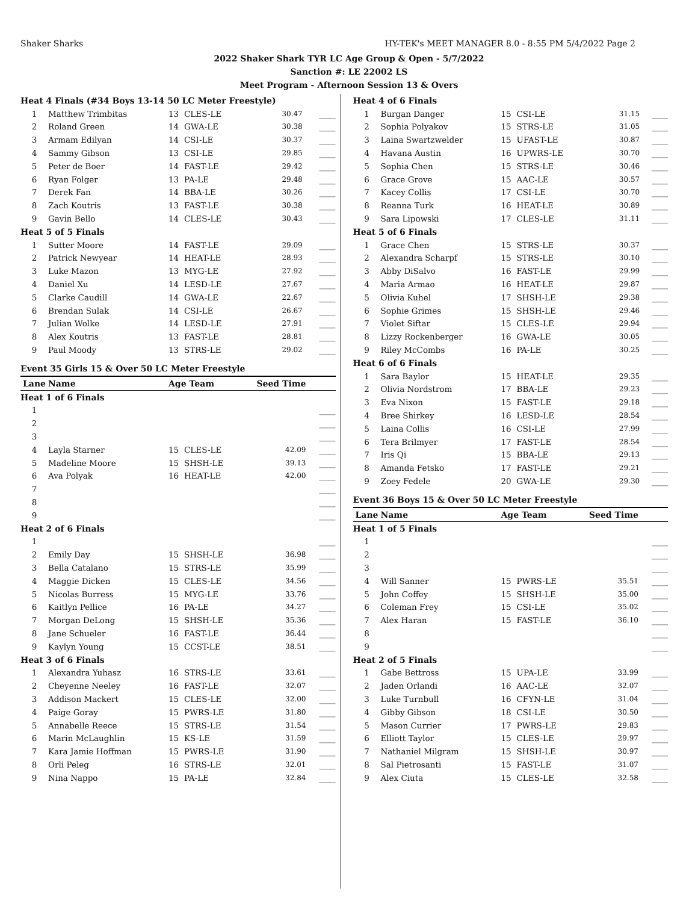Shaker Sharks HY-TEK's MEET MANAGER 8.0 - 8:55 PM 5/4/2022 Page 2
2022 Shaker Shark TYR LC Age Group & Open - 5/7/2022
Sanction #: LE 22002 LS
Meet Program - Afternoon Session 13 & Overs
| Heat 4 Finals (#34 Boys 13-14 50 LC Meter Freestyle) | | | | | |
| 1 | Matthew Trimbitas | 13 | CLES-LE | 30.47 | ____ |
| 2 | Roland Green | 14 | GWA-LE | 30.38 | ____ |
| 3 | Armam Edilyan | 14 | CSI-LE | 30.37 | ____ |
| 4 | Sammy Gibson | 13 | CSI-LE | 29.85 | ____ |
| 5 | Peter de Boer | 14 | FAST-LE | 29.42 | ____ |
| 6 | Ryan Folger | 13 | PA-LE | 29.48 | ____ |
| 7 | Derek Fan | 14 | BBA-LE | 30.26 | ____ |
| 8 | Zach Koutris | 13 | FAST-LE | 30.38 | ____ |
| 9 | Gavin Bello | 14 | CLES-LE | 30.43 | ____ |
| Heat 5 of 5 Finals | | | | | |
| 1 | Sutter Moore | 14 | FAST-LE | 29.09 | ____ |
| 2 | Patrick Newyear | 14 | HEAT-LE | 28.93 | ____ |
| 3 | Luke Mazon | 13 | MYG-LE | 27.92 | ____ |
| 4 | Daniel Xu | 14 | LESD-LE | 27.67 | ____ |
| 5 | Clarke Caudill | 14 | GWA-LE | 22.67 | ____ |
| 6 | Brendan Sulak | 14 | CSI-LE | 26.67 | ____ |
| 7 | Julian Wolke | 14 | LESD-LE | 27.91 | ____ |
| 8 | Alex Koutris | 13 | FAST-LE | 28.81 | ____ |
| 9 | Paul Moody | 13 | STRS-LE | 29.02 | ____ |
Event 35 Girls 15 & Over 50 LC Meter Freestyle
| Lane | Name | Age Team | | Seed Time | |
| --- | --- | --- | --- | --- | --- |
| Heat 1 of 6 Finals | | | | | |
| 1 | | | | | ____ |
| 2 | | | | | ____ |
| 3 | | | | | ____ |
| 4 | Layla Starner | 15 | CLES-LE | 42.09 | ____ |
| 5 | Madeline Moore | 15 | SHSH-LE | 39.13 | ____ |
| 6 | Ava Polyak | 16 | HEAT-LE | 42.00 | ____ |
| 7 | | | | | ____ |
| 8 | | | | | ____ |
| 9 | | | | | ____ |
| Heat 2 of 6 Finals | | | | | |
| 1 | | | | | ____ |
| 2 | Emily Day | 15 | SHSH-LE | 36.98 | ____ |
| 3 | Bella Catalano | 15 | STRS-LE | 35.99 | ____ |
| 4 | Maggie Dicken | 15 | CLES-LE | 34.56 | ____ |
| 5 | Nicolas Burress | 15 | MYG-LE | 33.76 | ____ |
| 6 | Kaitlyn Pellice | 16 | PA-LE | 34.27 | ____ |
| 7 | Morgan DeLong | 15 | SHSH-LE | 35.36 | ____ |
| 8 | Jane Schueler | 16 | FAST-LE | 36.44 | ____ |
| 9 | Kaylyn Young | 15 | CCST-LE | 38.51 | ____ |
| Heat 3 of 6 Finals | | | | | |
| 1 | Alexandra Yuhasz | 16 | STRS-LE | 33.61 | ____ |
| 2 | Cheyenne Neeley | 16 | FAST-LE | 32.07 | ____ |
| 3 | Addison Mackert | 15 | CLES-LE | 32.00 | ____ |
| 4 | Paige Goray | 15 | PWRS-LE | 31.80 | ____ |
| 5 | Annabelle Reece | 15 | STRS-LE | 31.54 | ____ |
| 6 | Marin McLaughlin | 15 | KS-LE | 31.59 | ____ |
| 7 | Kara Jamie Hoffman | 15 | PWRS-LE | 31.90 | ____ |
| 8 | Orli Peleg | 16 | STRS-LE | 32.01 | ____ |
| 9 | Nina Nappo | 15 | PA-LE | 32.84 | ____ |
| Heat 4 of 6 Finals | | | | | |
| 1 | Burgan Danger | 15 | CSI-LE | 31.15 | ____ |
| 2 | Sophia Polyakov | 15 | STRS-LE | 31.05 | ____ |
| 3 | Laina Swartzwelder | 15 | UFAST-LE | 30.87 | ____ |
| 4 | Havana Austin | 16 | UPWRS-LE | 30.70 | ____ |
| 5 | Sophia Chen | 15 | STRS-LE | 30.46 | ____ |
| 6 | Grace Grove | 15 | AAC-LE | 30.57 | ____ |
| 7 | Kacey Collis | 17 | CSI-LE | 30.70 | ____ |
| 8 | Reanna Turk | 16 | HEAT-LE | 30.89 | ____ |
| 9 | Sara Lipowski | 17 | CLES-LE | 31.11 | ____ |
| Heat 5 of 6 Finals | | | | | |
| 1 | Grace Chen | 15 | STRS-LE | 30.37 | ____ |
| 2 | Alexandra Scharpf | 15 | STRS-LE | 30.10 | ____ |
| 3 | Abby DiSalvo | 16 | FAST-LE | 29.99 | ____ |
| 4 | Maria Armao | 16 | HEAT-LE | 29.87 | ____ |
| 5 | Olivia Kuhel | 17 | SHSH-LE | 29.38 | ____ |
| 6 | Sophie Grimes | 15 | SHSH-LE | 29.46 | ____ |
| 7 | Violet Siftar | 15 | CLES-LE | 29.94 | ____ |
| 8 | Lizzy Rockenberger | 16 | GWA-LE | 30.05 | ____ |
| 9 | Riley McCombs | 16 | PA-LE | 30.25 | ____ |
| Heat 6 of 6 Finals | | | | | |
| 1 | Sara Baylor | 15 | HEAT-LE | 29.35 | ____ |
| 2 | Olivia Nordstrom | 17 | BBA-LE | 29.23 | ____ |
| 3 | Eva Nixon | 15 | FAST-LE | 29.18 | ____ |
| 4 | Bree Shirkey | 16 | LESD-LE | 28.54 | ____ |
| 5 | Laina Collis | 16 | CSI-LE | 27.99 | ____ |
| 6 | Tera Brilmyer | 17 | FAST-LE | 28.54 | ____ |
| 7 | Iris Qi | 15 | BBA-LE | 29.13 | ____ |
| 8 | Amanda Fetsko | 17 | FAST-LE | 29.21 | ____ |
| 9 | Zoey Fedele | 20 | GWA-LE | 29.30 | ____ |
Event 36 Boys 15 & Over 50 LC Meter Freestyle
| Lane | Name | Age Team | | Seed Time | |
| --- | --- | --- | --- | --- | --- |
| Heat 1 of 5 Finals | | | | | |
| 1 | | | | | ____ |
| 2 | | | | | ____ |
| 3 | | | | | ____ |
| 4 | Will Sanner | 15 | PWRS-LE | 35.51 | ____ |
| 5 | John Coffey | 15 | SHSH-LE | 35.00 | ____ |
| 6 | Coleman Frey | 15 | CSI-LE | 35.02 | ____ |
| 7 | Alex Haran | 15 | FAST-LE | 36.10 | ____ |
| 8 | | | | | ____ |
| 9 | | | | | ____ |
| Heat 2 of 5 Finals | | | | | |
| 1 | Gabe Bettross | 15 | UPA-LE | 33.99 | ____ |
| 2 | Jaden Orlandi | 16 | AAC-LE | 32.07 | ____ |
| 3 | Luke Turnbull | 16 | CFYN-LE | 31.04 | ____ |
| 4 | Gibby Gibson | 18 | CSI-LE | 30.50 | ____ |
| 5 | Mason Currier | 17 | PWRS-LE | 29.83 | ____ |
| 6 | Elliott Taylor | 15 | CLES-LE | 29.97 | ____ |
| 7 | Nathaniel Milgram | 15 | SHSH-LE | 30.97 | ____ |
| 8 | Sal Pietrosanti | 15 | FAST-LE | 31.07 | ____ |
| 9 | Alex Ciuta | 15 | CLES-LE | 32.58 | ____ |